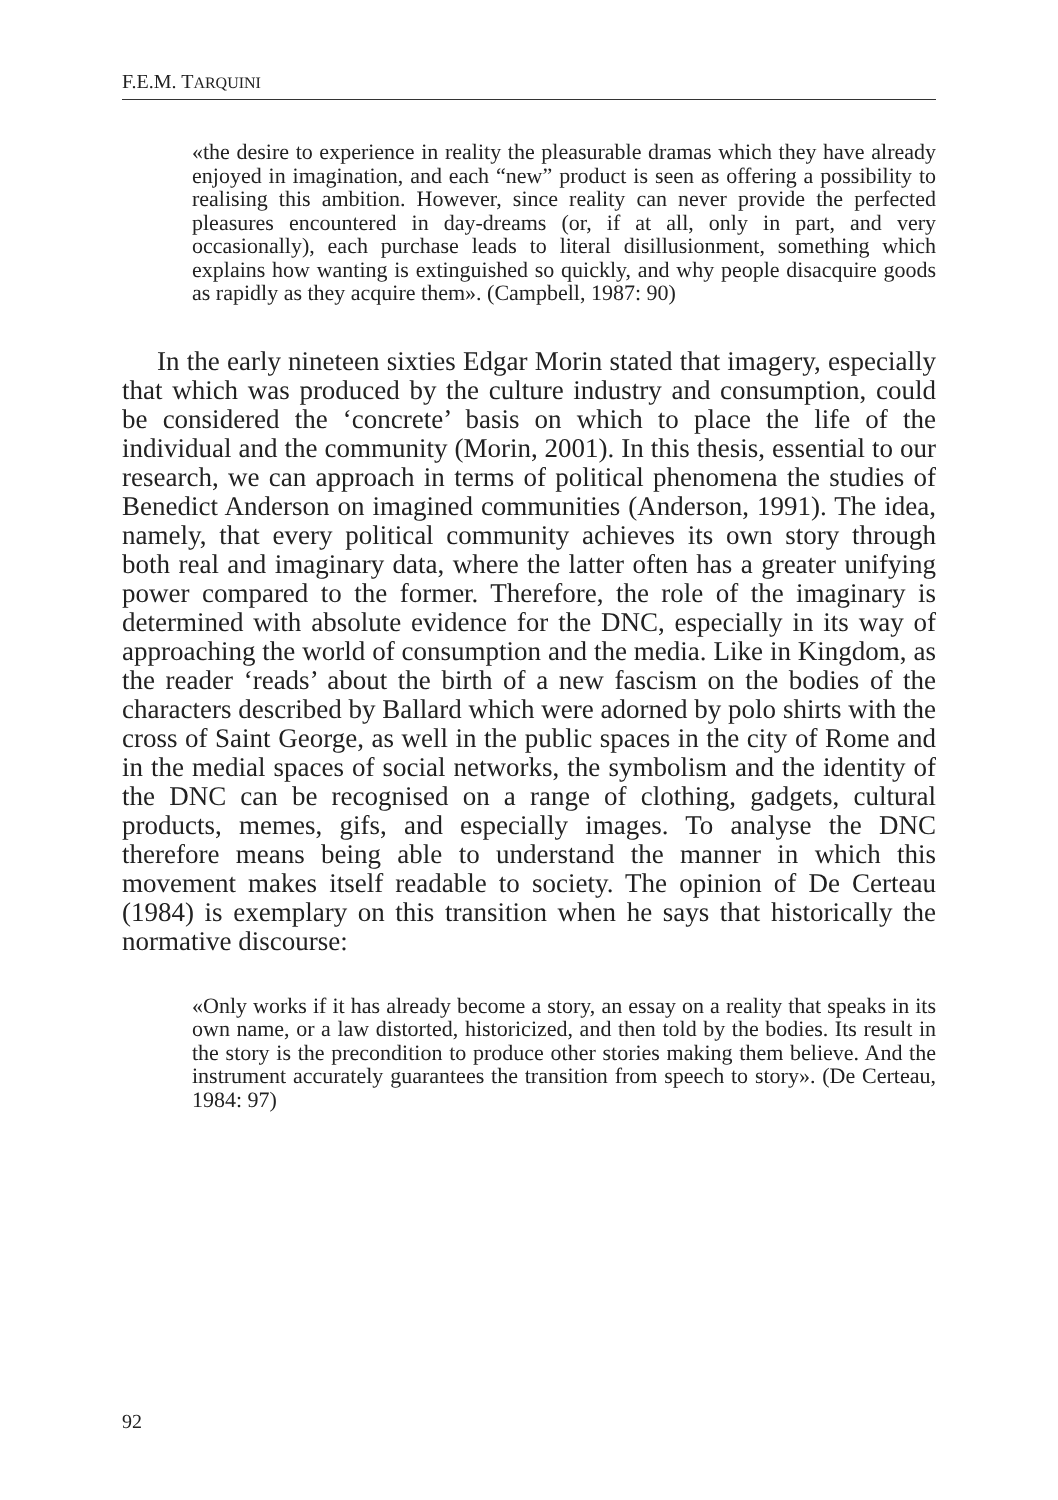F.E.M. TARQUINI
«the desire to experience in reality the pleasurable dramas which they have already enjoyed in imagination, and each “new” product is seen as offering a possibility to realising this ambition. However, since reality can never provide the perfected pleasures encountered in day-dreams (or, if at all, only in part, and very occasionally), each purchase leads to literal disillusionment, something which explains how wanting is extinguished so quickly, and why people disacquire goods as rapidly as they acquire them». (Campbell, 1987: 90)
In the early nineteen sixties Edgar Morin stated that imagery, especially that which was produced by the culture industry and consumption, could be considered the ‘concrete’ basis on which to place the life of the individual and the community (Morin, 2001). In this thesis, essential to our research, we can approach in terms of political phenomena the studies of Benedict Anderson on imagined communities (Anderson, 1991). The idea, namely, that every political community achieves its own story through both real and imaginary data, where the latter often has a greater unifying power compared to the former. Therefore, the role of the imaginary is determined with absolute evidence for the DNC, especially in its way of approaching the world of consumption and the media. Like in Kingdom, as the reader ‘reads’ about the birth of a new fascism on the bodies of the characters described by Ballard which were adorned by polo shirts with the cross of Saint George, as well in the public spaces in the city of Rome and in the medial spaces of social networks, the symbolism and the identity of the DNC can be recognised on a range of clothing, gadgets, cultural products, memes, gifs, and especially images. To analyse the DNC therefore means being able to understand the manner in which this movement makes itself readable to society. The opinion of De Certeau (1984) is exemplary on this transition when he says that historically the normative discourse:
«Only works if it has already become a story, an essay on a reality that speaks in its own name, or a law distorted, historicized, and then told by the bodies. Its result in the story is the precondition to produce other stories making them believe. And the instrument accurately guarantees the transition from speech to story». (De Certeau, 1984: 97)
92